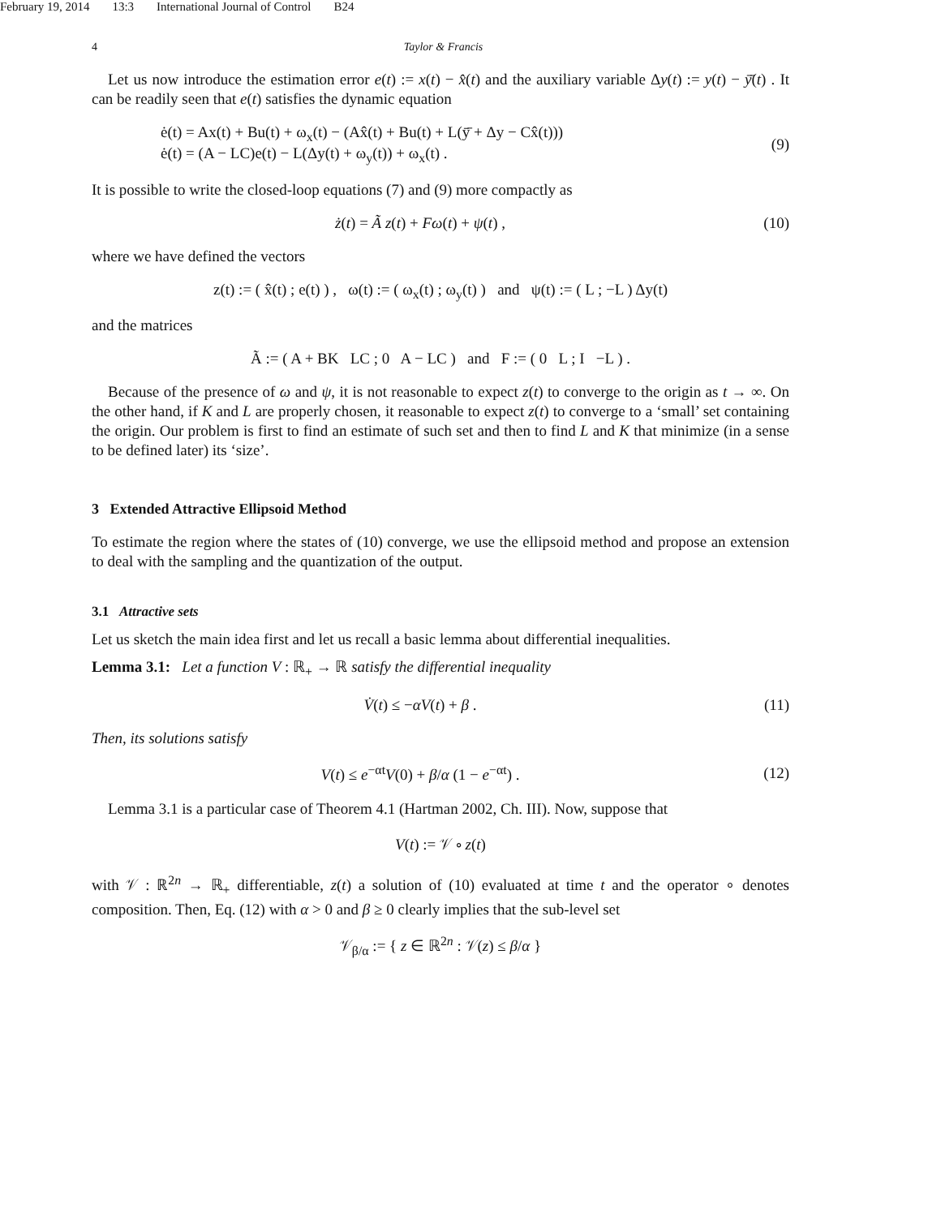February 19, 2014 13:3 International Journal of Control B24
4 Taylor & Francis
Let us now introduce the estimation error e(t) := x(t) − x̂(t) and the auxiliary variable Δy(t) := y(t) − ȳ̄(t) . It can be readily seen that e(t) satisfies the dynamic equation
ė(t) = Ax(t) + Bu(t) + ω<sub>x</sub>(t) − (Ax̂(t) + Bu(t) + L(ȳ̄ + Δy − Cx̂(t)))
ė(t) = (A − LC)e(t) − L(Δy(t) + ω<sub>y</sub>(t)) + ω<sub>x</sub>(t) .
(9)
It is possible to write the closed-loop equations (7) and (9) more compactly as
ż(t) = Ã z(t) + Fω(t) + ψ(t) , (10)
where we have defined the vectors
z(t) := ( x̂(t) ; e(t) ) , ω(t) := ( ω<sub>x</sub>(t) ; ω<sub>y</sub>(t) ) and ψ(t) := ( L ; −L ) Δy(t)
and the matrices
Ã := ( A + BK LC ; 0 A − LC ) and F := ( 0 L ; I −L ) .
Because of the presence of ω and ψ, it is not reasonable to expect z(t) to converge to the origin as t → ∞. On the other hand, if K and L are properly chosen, it reasonable to expect z(t) to converge to a ‘small’ set containing the origin. Our problem is first to find an estimate of such set and then to find L and K that minimize (in a sense to be defined later) its ‘size’.
3 Extended Attractive Ellipsoid Method
To estimate the region where the states of (10) converge, we use the ellipsoid method and propose an extension to deal with the sampling and the quantization of the output.
3.1 Attractive sets
Let us sketch the main idea first and let us recall a basic lemma about differential inequalities.
Lemma 3.1: Let a function V : ℝ<sub>+</sub> → ℝ satisfy the differential inequality
V̇(t) ≤ −αV(t) + β . (11)
Then, its solutions satisfy
V(t) ≤ e<sup>−αt</sup>V(0) + β/α (1 − e<sup>−αt</sup>) .
(12)
Lemma 3.1 is a particular case of Theorem 4.1 (Hartman 2002, Ch. III). Now, suppose that
V(t) := 𝒱 ∘ z(t)
with 𝒱 : ℝ<sup>2n</sup> → ℝ<sub>+</sub> differentiable, z(t) a solution of (10) evaluated at time t and the operator ∘ denotes composition. Then, Eq. (12) with α > 0 and β ≥ 0 clearly implies that the sub-level set
𝒱<sub>β/α</sub> := { z ∈ ℝ<sup>2n</sup> : 𝒱(z) ≤ β/α }